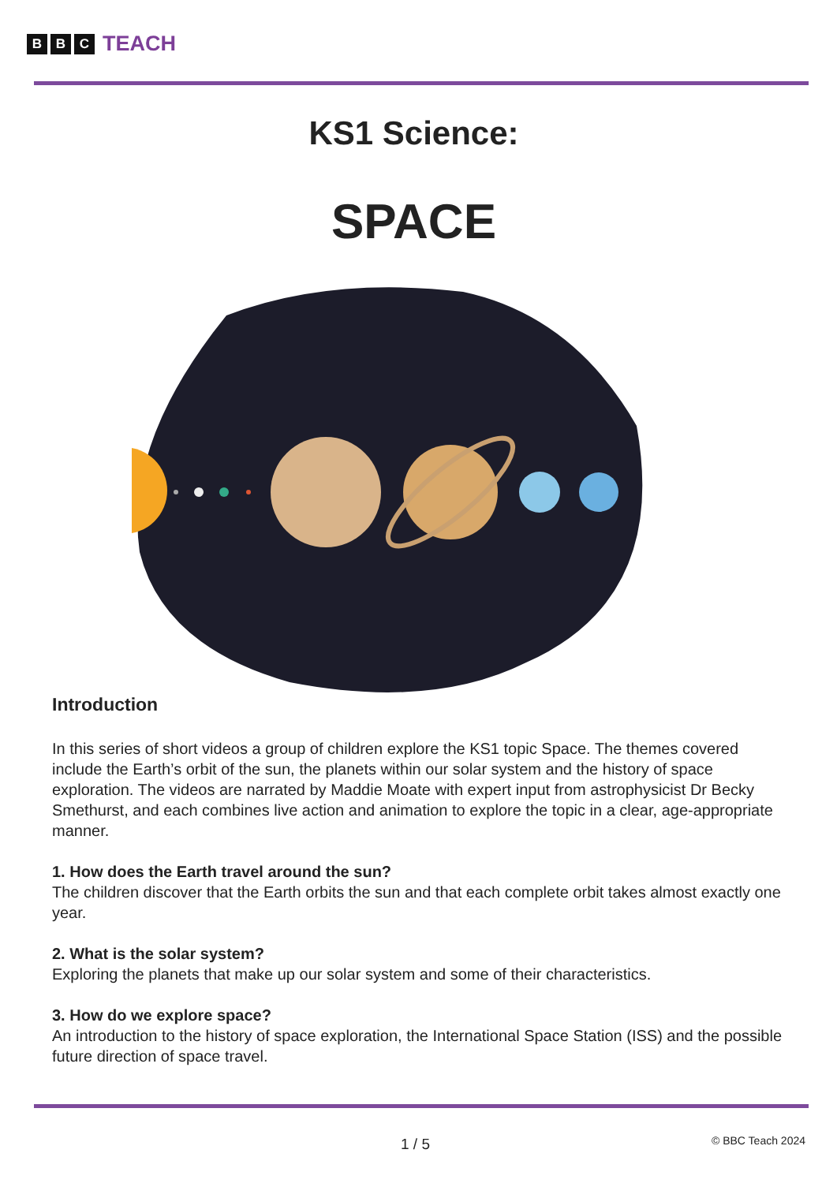B B C TEACH
KS1 Science:
SPACE
Introduction
In this series of short videos a group of children explore the KS1 topic Space. The themes covered include the Earth’s orbit of the sun, the planets within our solar system and the history of space exploration. The videos are narrated by Maddie Moate with expert input from astrophysicist Dr Becky Smethurst, and each combines live action and animation to explore the topic in a clear, age-appropriate manner.
1. How does the Earth travel around the sun?
The children discover that the Earth orbits the sun and that each complete orbit takes almost exactly one year.
2. What is the solar system?
Exploring the planets that make up our solar system and some of their characteristics.
3. How do we explore space?
An introduction to the history of space exploration, the International Space Station (ISS) and the possible future direction of space travel.
1 / 5 © BBC Teach 2024